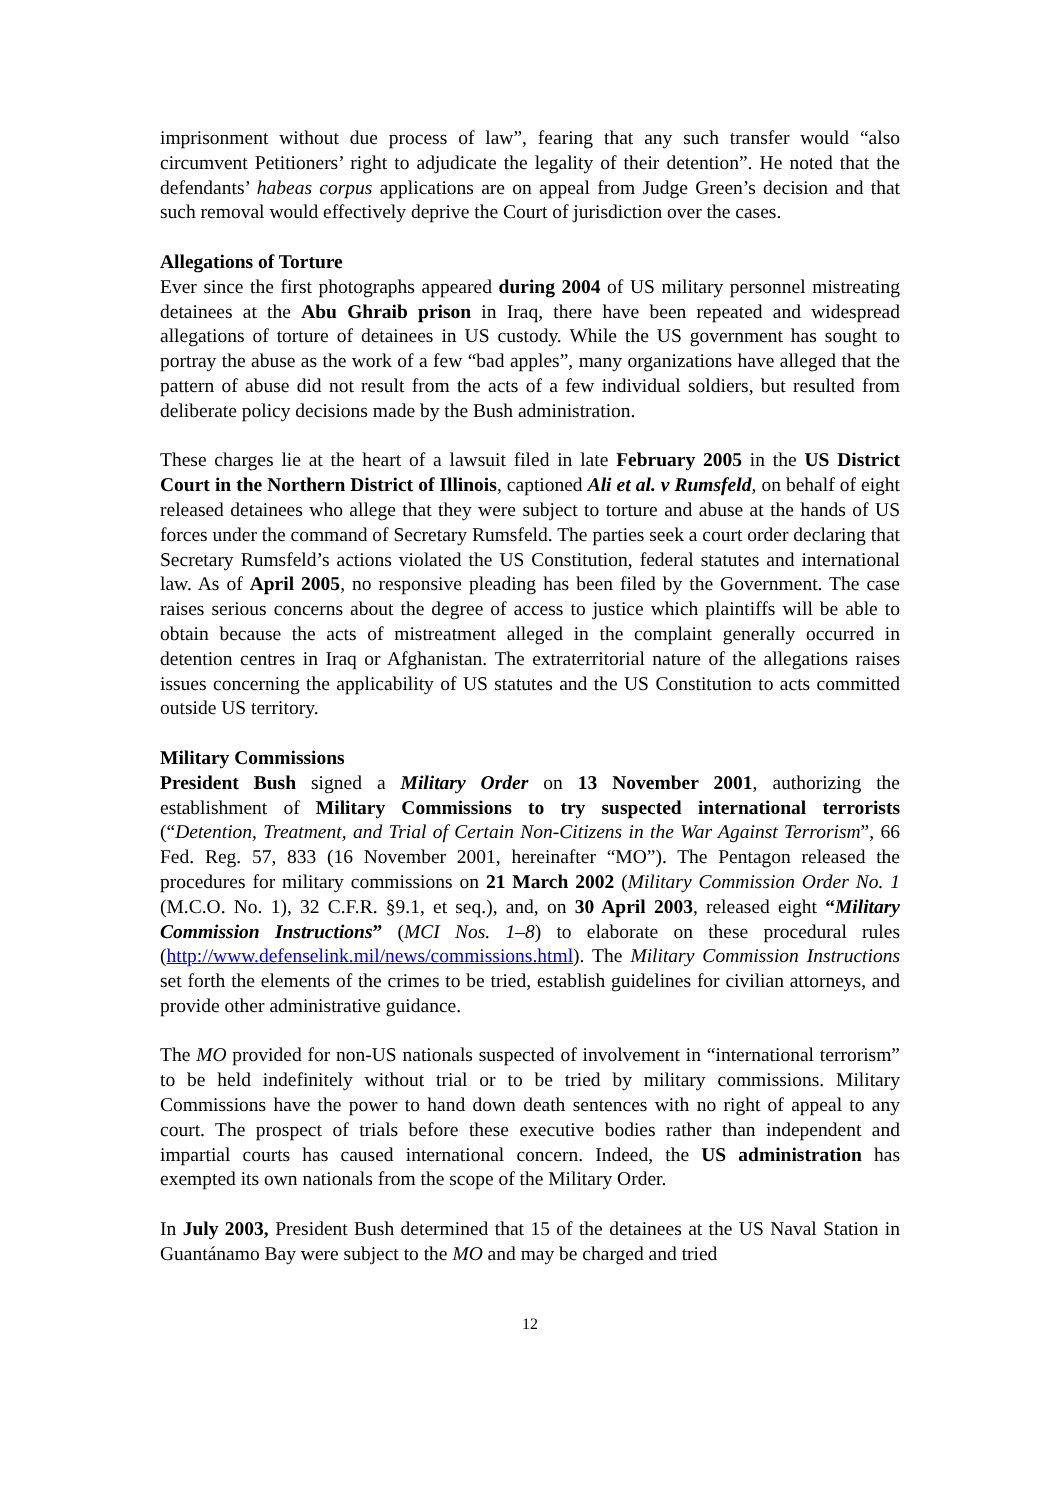imprisonment without due process of law”, fearing that any such transfer would “also circumvent Petitioners’ right to adjudicate the legality of their detention”. He noted that the defendants’ habeas corpus applications are on appeal from Judge Green’s decision and that such removal would effectively deprive the Court of jurisdiction over the cases.
Allegations of Torture
Ever since the first photographs appeared during 2004 of US military personnel mistreating detainees at the Abu Ghraib prison in Iraq, there have been repeated and widespread allegations of torture of detainees in US custody. While the US government has sought to portray the abuse as the work of a few “bad apples”, many organizations have alleged that the pattern of abuse did not result from the acts of a few individual soldiers, but resulted from deliberate policy decisions made by the Bush administration.
These charges lie at the heart of a lawsuit filed in late February 2005 in the US District Court in the Northern District of Illinois, captioned Ali et al. v Rumsfeld, on behalf of eight released detainees who allege that they were subject to torture and abuse at the hands of US forces under the command of Secretary Rumsfeld. The parties seek a court order declaring that Secretary Rumsfeld’s actions violated the US Constitution, federal statutes and international law. As of April 2005, no responsive pleading has been filed by the Government. The case raises serious concerns about the degree of access to justice which plaintiffs will be able to obtain because the acts of mistreatment alleged in the complaint generally occurred in detention centres in Iraq or Afghanistan. The extraterritorial nature of the allegations raises issues concerning the applicability of US statutes and the US Constitution to acts committed outside US territory.
Military Commissions
President Bush signed a Military Order on 13 November 2001, authorizing the establishment of Military Commissions to try suspected international terrorists (“Detention, Treatment, and Trial of Certain Non-Citizens in the War Against Terrorism”, 66 Fed. Reg. 57, 833 (16 November 2001, hereinafter “MO”). The Pentagon released the procedures for military commissions on 21 March 2002 (Military Commission Order No. 1 (M.C.O. No. 1), 32 C.F.R. §9.1, et seq.), and, on 30 April 2003, released eight “Military Commission Instructions” (MCI Nos. 1–8) to elaborate on these procedural rules (http://www.defenselink.mil/news/commissions.html). The Military Commission Instructions set forth the elements of the crimes to be tried, establish guidelines for civilian attorneys, and provide other administrative guidance.
The MO provided for non-US nationals suspected of involvement in “international terrorism” to be held indefinitely without trial or to be tried by military commissions. Military Commissions have the power to hand down death sentences with no right of appeal to any court. The prospect of trials before these executive bodies rather than independent and impartial courts has caused international concern. Indeed, the US administration has exempted its own nationals from the scope of the Military Order.
In July 2003, President Bush determined that 15 of the detainees at the US Naval Station in Guantánamo Bay were subject to the MO and may be charged and tried
12